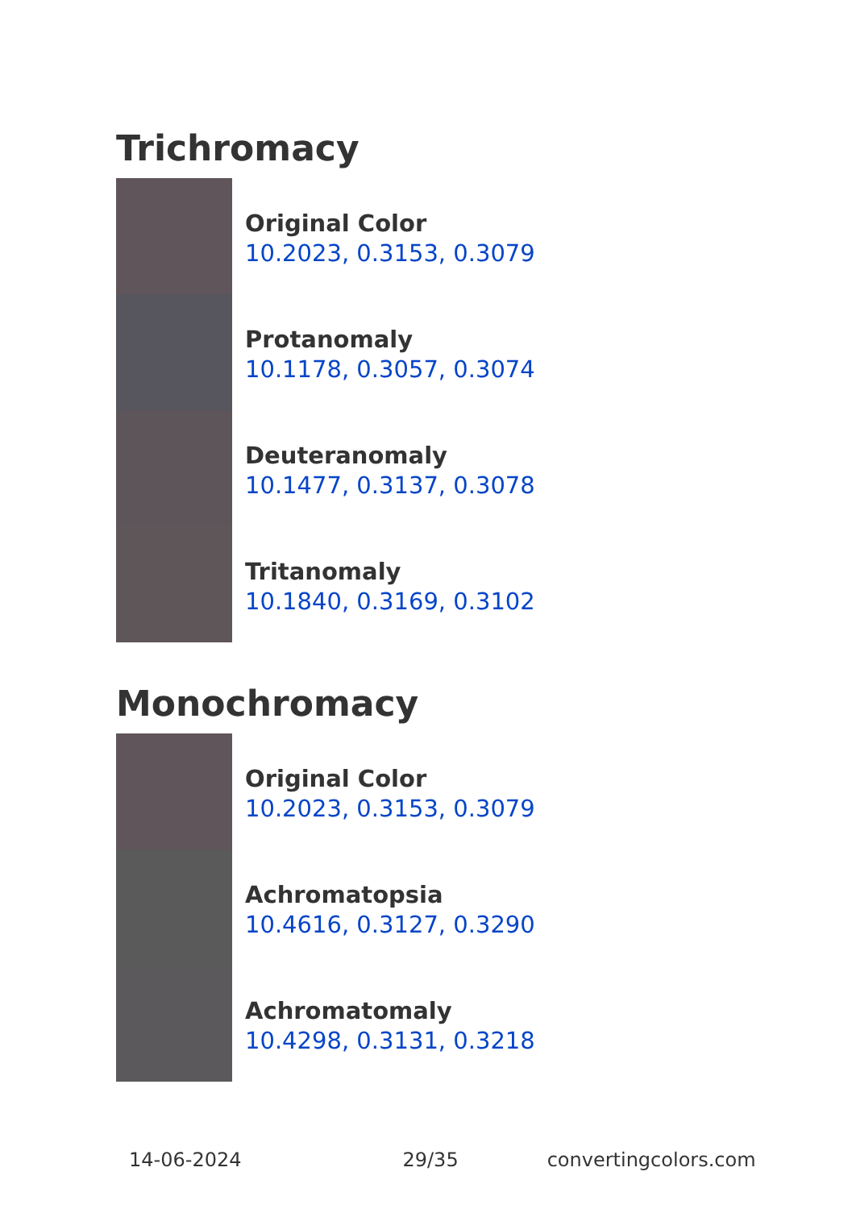Trichromacy
Original Color
10.2023, 0.3153, 0.3079
Protanomaly
10.1178, 0.3057, 0.3074
Deuteranomaly
10.1477, 0.3137, 0.3078
Tritanomaly
10.1840, 0.3169, 0.3102
Monochromacy
Original Color
10.2023, 0.3153, 0.3079
Achromatopsia
10.4616, 0.3127, 0.3290
Achromatomaly
10.4298, 0.3131, 0.3218
14-06-2024 29/35 convertingcolors.com